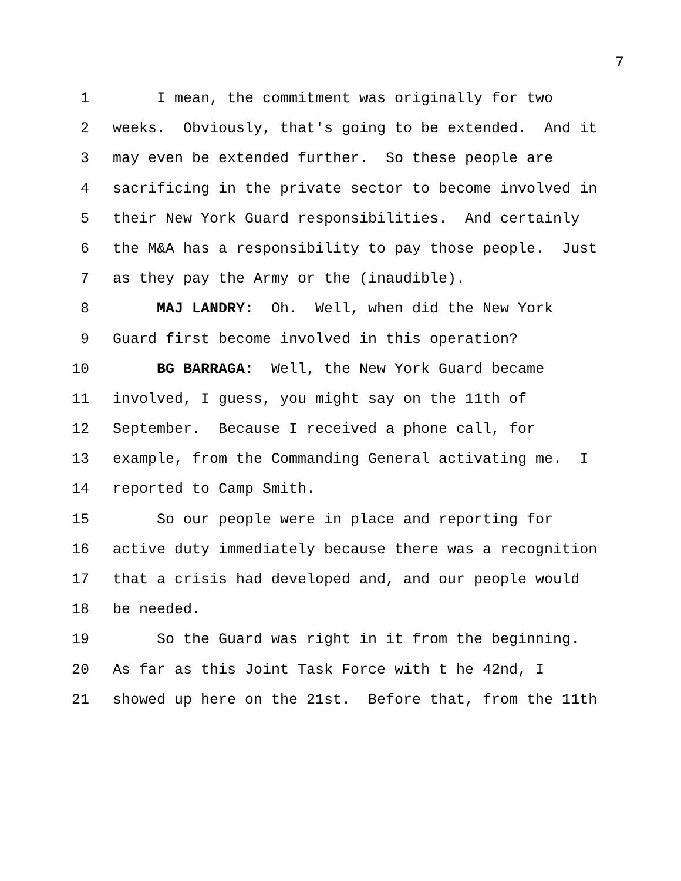7
1 I mean, the commitment was originally for two
2 weeks. Obviously, that's going to be extended. And it
3 may even be extended further. So these people are
4 sacrificing in the private sector to become involved in
5 their New York Guard responsibilities. And certainly
6 the M&A has a responsibility to pay those people. Just
7 as they pay the Army or the (inaudible).
8 MAJ LANDRY: Oh. Well, when did the New York
9 Guard first become involved in this operation?
10 BG BARRAGA: Well, the New York Guard became
11 involved, I guess, you might say on the 11th of
12 September. Because I received a phone call, for
13 example, from the Commanding General activating me. I
14 reported to Camp Smith.
15 So our people were in place and reporting for
16 active duty immediately because there was a recognition
17 that a crisis had developed and, and our people would
18 be needed.
19 So the Guard was right in it from the beginning.
20 As far as this Joint Task Force with t he 42nd, I
21 showed up here on the 21st. Before that, from the 11th